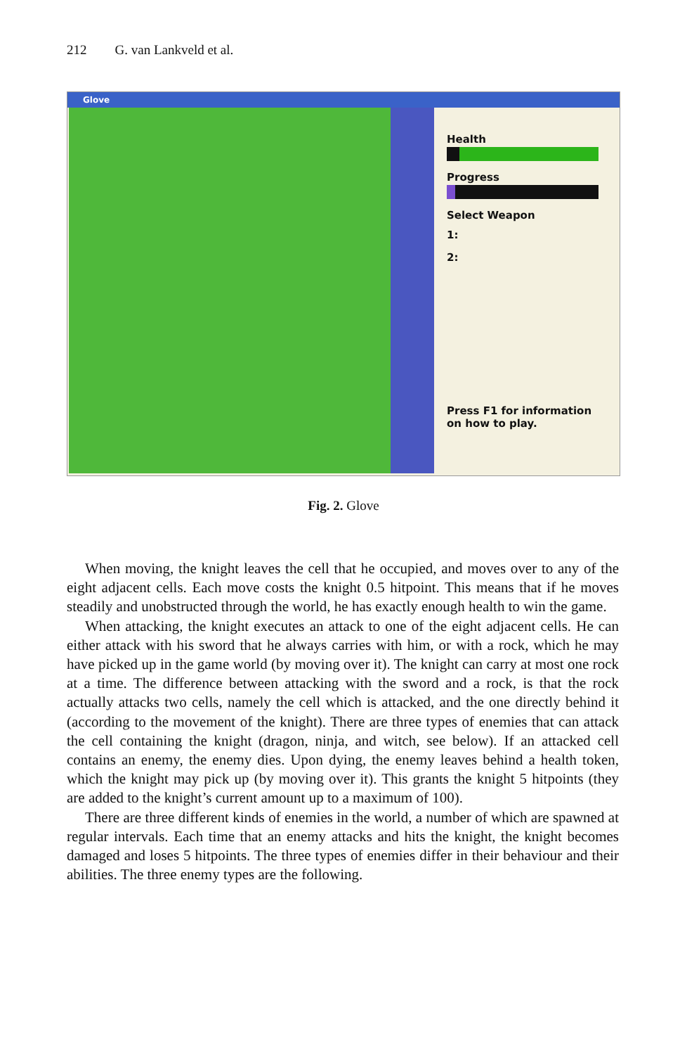212 G. van Lankveld et al.
Glove
Health
Progress
Select Weapon
1:
2:
Press F1 for information
on how to play.
Fig. 2. Glove
When moving, the knight leaves the cell that he occupied, and moves over to any of the eight adjacent cells. Each move costs the knight 0.5 hitpoint. This means that if he moves steadily and unobstructed through the world, he has exactly enough health to win the game.
When attacking, the knight executes an attack to one of the eight adjacent cells. He can either attack with his sword that he always carries with him, or with a rock, which he may have picked up in the game world (by moving over it). The knight can carry at most one rock at a time. The difference between attacking with the sword and a rock, is that the rock actually attacks two cells, namely the cell which is attacked, and the one directly behind it (according to the movement of the knight). There are three types of enemies that can attack the cell containing the knight (dragon, ninja, and witch, see below). If an attacked cell contains an enemy, the enemy dies. Upon dying, the enemy leaves behind a health token, which the knight may pick up (by moving over it). This grants the knight 5 hitpoints (they are added to the knight’s current amount up to a maximum of 100).
There are three different kinds of enemies in the world, a number of which are spawned at regular intervals. Each time that an enemy attacks and hits the knight, the knight becomes damaged and loses 5 hitpoints. The three types of enemies differ in their behaviour and their abilities. The three enemy types are the following.